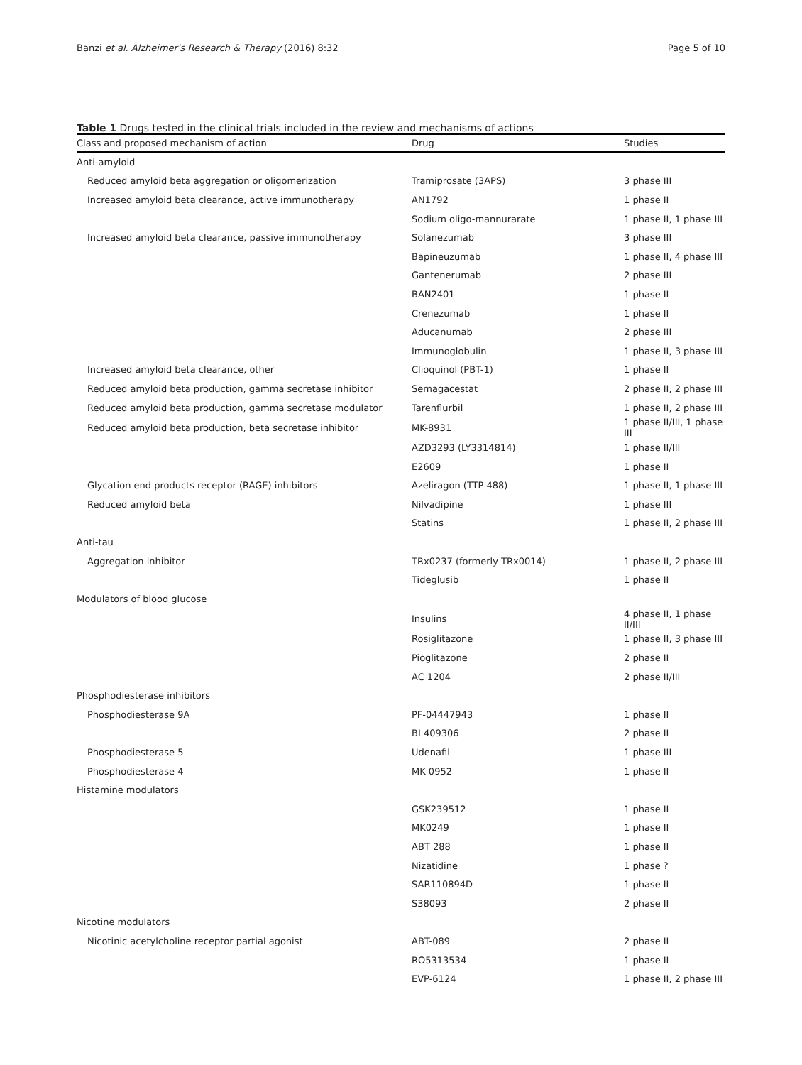Banzi et al. Alzheimer's Research & Therapy (2016) 8:32 Page 5 of 10
Table 1 Drugs tested in the clinical trials included in the review and mechanisms of actions
| Class and proposed mechanism of action | Drug | Studies |
| --- | --- | --- |
| Anti-amyloid | | |
| Reduced amyloid beta aggregation or oligomerization | Tramiprosate (3APS) | 3 phase III |
| Increased amyloid beta clearance, active immunotherapy | AN1792 | 1 phase II |
| | Sodium oligo-mannurarate | 1 phase II, 1 phase III |
| Increased amyloid beta clearance, passive immunotherapy | Solanezumab | 3 phase III |
| | Bapineuzumab | 1 phase II, 4 phase III |
| | Gantenerumab | 2 phase III |
| | BAN2401 | 1 phase II |
| | Crenezumab | 1 phase II |
| | Aducanumab | 2 phase III |
| | Immunoglobulin | 1 phase II, 3 phase III |
| Increased amyloid beta clearance, other | Clioquinol (PBT-1) | 1 phase II |
| Reduced amyloid beta production, gamma secretase inhibitor | Semagacestat | 2 phase II, 2 phase III |
| Reduced amyloid beta production, gamma secretase modulator | Tarenflurbil | 1 phase II, 2 phase III |
| Reduced amyloid beta production, beta secretase inhibitor | MK-8931 | 1 phase II/III, 1 phase III |
| | AZD3293 (LY3314814) | 1 phase II/III |
| | E2609 | 1 phase II |
| Glycation end products receptor (RAGE) inhibitors | Azeliragon (TTP 488) | 1 phase II, 1 phase III |
| Reduced amyloid beta | Nilvadipine | 1 phase III |
| | Statins | 1 phase II, 2 phase III |
| Anti-tau | | |
| Aggregation inhibitor | TRx0237 (formerly TRx0014) | 1 phase II, 2 phase III |
| | Tideglusib | 1 phase II |
| Modulators of blood glucose | | |
| | Insulins | 4 phase II, 1 phase II/III |
| | Rosiglitazone | 1 phase II, 3 phase III |
| | Pioglitazone | 2 phase II |
| | AC 1204 | 2 phase II/III |
| Phosphodiesterase inhibitors | | |
| Phosphodiesterase 9A | PF-04447943 | 1 phase II |
| | BI 409306 | 2 phase II |
| Phosphodiesterase 5 | Udenafil | 1 phase III |
| Phosphodiesterase 4 | MK 0952 | 1 phase II |
| Histamine modulators | | |
| | GSK239512 | 1 phase II |
| | MK0249 | 1 phase II |
| | ABT 288 | 1 phase II |
| | Nizatidine | 1 phase ? |
| | SAR110894D | 1 phase II |
| | S38093 | 2 phase II |
| Nicotine modulators | | |
| Nicotinic acetylcholine receptor partial agonist | ABT-089 | 2 phase II |
| | RO5313534 | 1 phase II |
| | EVP-6124 | 1 phase II, 2 phase III |